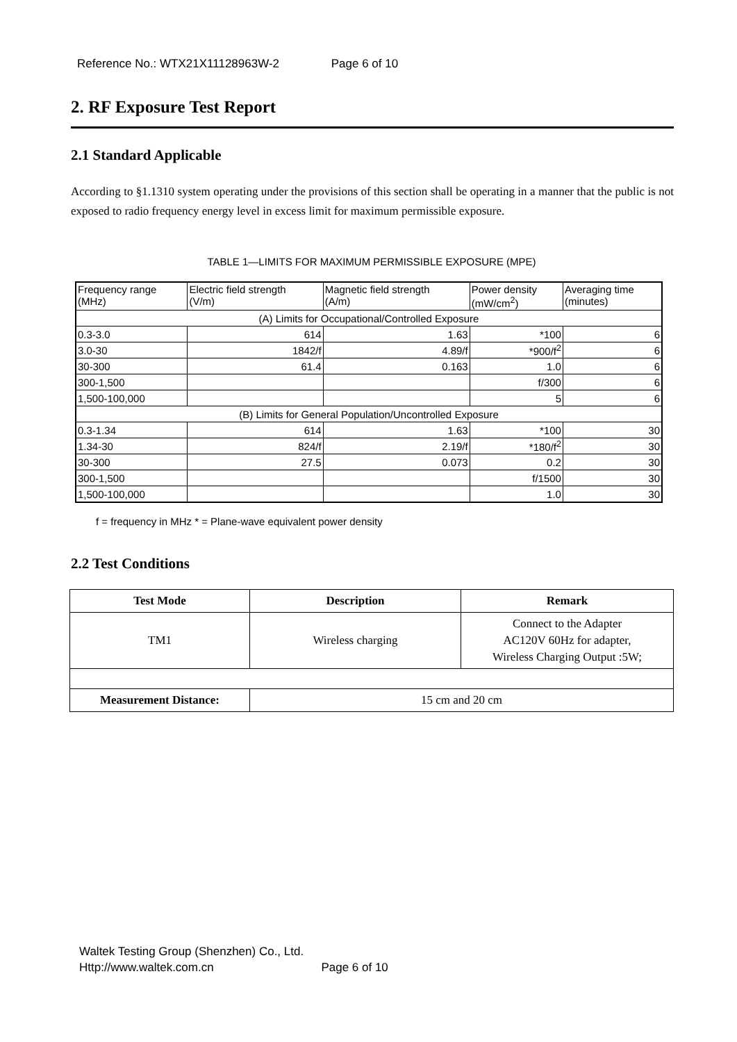Reference No.: WTX21X11128963W-2 Page 6 of 10
2. RF Exposure Test Report
2.1 Standard Applicable
According to §1.1310 system operating under the provisions of this section shall be operating in a manner that the public is not exposed to radio frequency energy level in excess limit for maximum permissible exposure.
TABLE 1—LIMITS FOR MAXIMUM PERMISSIBLE EXPOSURE (MPE)
| Frequency range (MHz) | Electric field strength (V/m) | Magnetic field strength (A/m) | Power density (mW/cm<sup>2</sup>) | Averaging time (minutes) |
| --- | --- | --- | --- | --- |
| (A) Limits for Occupational/Controlled Exposure | | | | |
| 0.3-3.0 | 614 | 1.63 | *100 | 6 |
| 3.0-30 | 1842/f | 4.89/f | *900/f<sup>2</sup> | 6 |
| 30-300 | 61.4 | 0.163 | 1.0 | 6 |
| 300-1,500 | | | f/300 | 6 |
| 1,500-100,000 | | | 5 | 6 |
| (B) Limits for General Population/Uncontrolled Exposure | | | | |
| 0.3-1.34 | 614 | 1.63 | *100 | 30 |
| 1.34-30 | 824/f | 2.19/f | *180/f<sup>2</sup> | 30 |
| 30-300 | 27.5 | 0.073 | 0.2 | 30 |
| 300-1,500 | | | f/1500 | 30 |
| 1,500-100,000 | | | 1.0 | 30 |
f = frequency in MHz * = Plane-wave equivalent power density
2.2 Test Conditions
| Test Mode | Description | Remark |
| --- | --- | --- |
| TM1 | Wireless charging | Connect to the Adapter AC120V 60Hz for adapter, Wireless Charging Output :5W; |
| Measurement Distance: | 15 cm and 20 cm | |
Waltek Testing Group (Shenzhen) Co., Ltd.
Http://www.waltek.com.cn Page 6 of 10